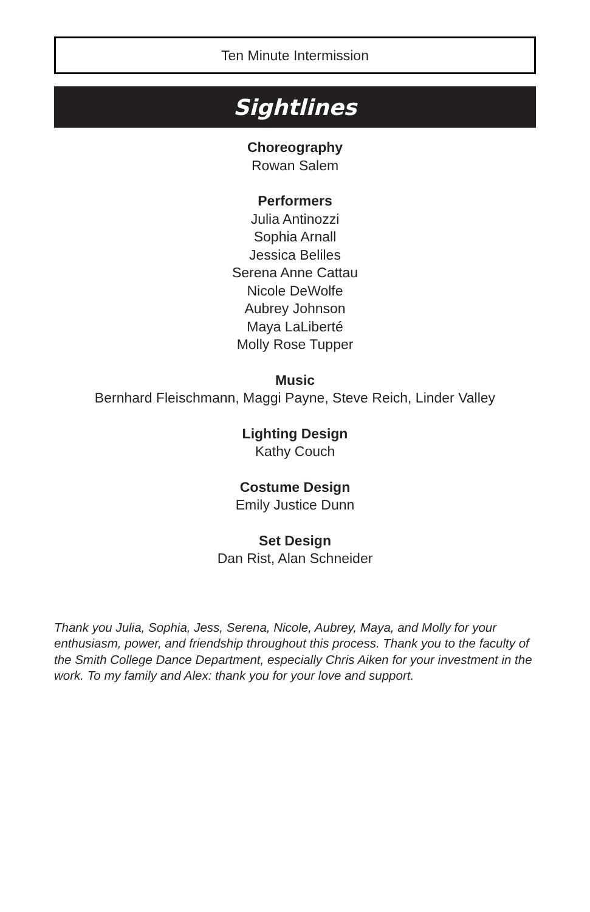Ten Minute Intermission
Sightlines
Choreography
Rowan Salem
Performers
Julia Antinozzi
Sophia Arnall
Jessica Beliles
Serena Anne Cattau
Nicole DeWolfe
Aubrey Johnson
Maya LaLiberté
Molly Rose Tupper
Music
Bernhard Fleischmann, Maggi Payne, Steve Reich, Linder Valley
Lighting Design
Kathy Couch
Costume Design
Emily Justice Dunn
Set Design
Dan Rist, Alan Schneider
Thank you Julia, Sophia, Jess, Serena, Nicole, Aubrey, Maya, and Molly for your enthusiasm, power, and friendship throughout this process. Thank you to the faculty of the Smith College Dance Department, especially Chris Aiken for your investment in the work. To my family and Alex: thank you for your love and support.